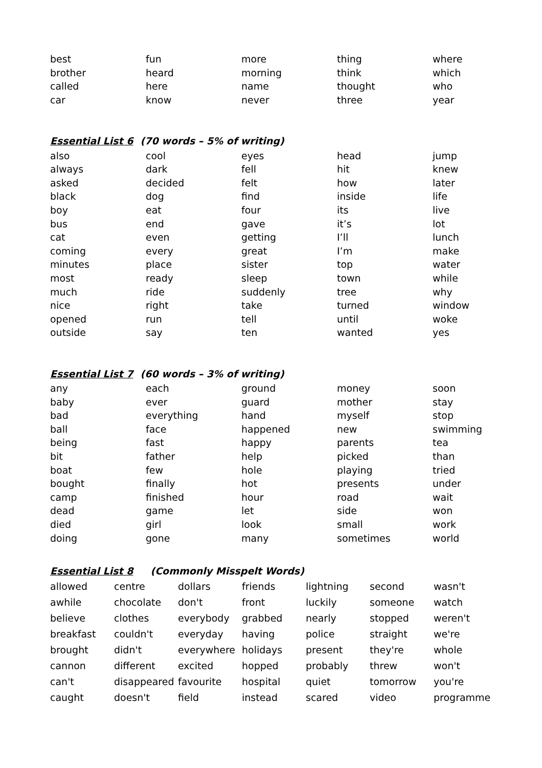| best | fun | more | thing | where |
| brother | heard | morning | think | which |
| called | here | name | thought | who |
| car | know | never | three | year |
Essential List 6 (70 words – 5% of writing)
| also | cool | eyes | head | jump |
| always | dark | fell | hit | knew |
| asked | decided | felt | how | later |
| black | dog | find | inside | life |
| boy | eat | four | its | live |
| bus | end | gave | it’s | lot |
| cat | even | getting | I’ll | lunch |
| coming | every | great | I’m | make |
| minutes | place | sister | top | water |
| most | ready | sleep | town | while |
| much | ride | suddenly | tree | why |
| nice | right | take | turned | window |
| opened | run | tell | until | woke |
| outside | say | ten | wanted | yes |
Essential List 7 (60 words – 3% of writing)
| any | each | ground | money | soon |
| baby | ever | guard | mother | stay |
| bad | everything | hand | myself | stop |
| ball | face | happened | new | swimming |
| being | fast | happy | parents | tea |
| bit | father | help | picked | than |
| boat | few | hole | playing | tried |
| bought | finally | hot | presents | under |
| camp | finished | hour | road | wait |
| dead | game | let | side | won |
| died | girl | look | small | work |
| doing | gone | many | sometimes | world |
Essential List 8 (Commonly Misspelt Words)
| allowed | centre | dollars | friends | lightning | second | wasn't |
| awhile | chocolate | don't | front | luckily | someone | watch |
| believe | clothes | everybody | grabbed | nearly | stopped | weren't |
| breakfast | couldn't | everyday | having | police | straight | we're |
| brought | didn't | everywhere | holidays | present | they're | whole |
| cannon | different | excited | hopped | probably | threw | won't |
| can't | disappeared | favourite | hospital | quiet | tomorrow | you're |
| caught | doesn't | field | instead | scared | video | programme |